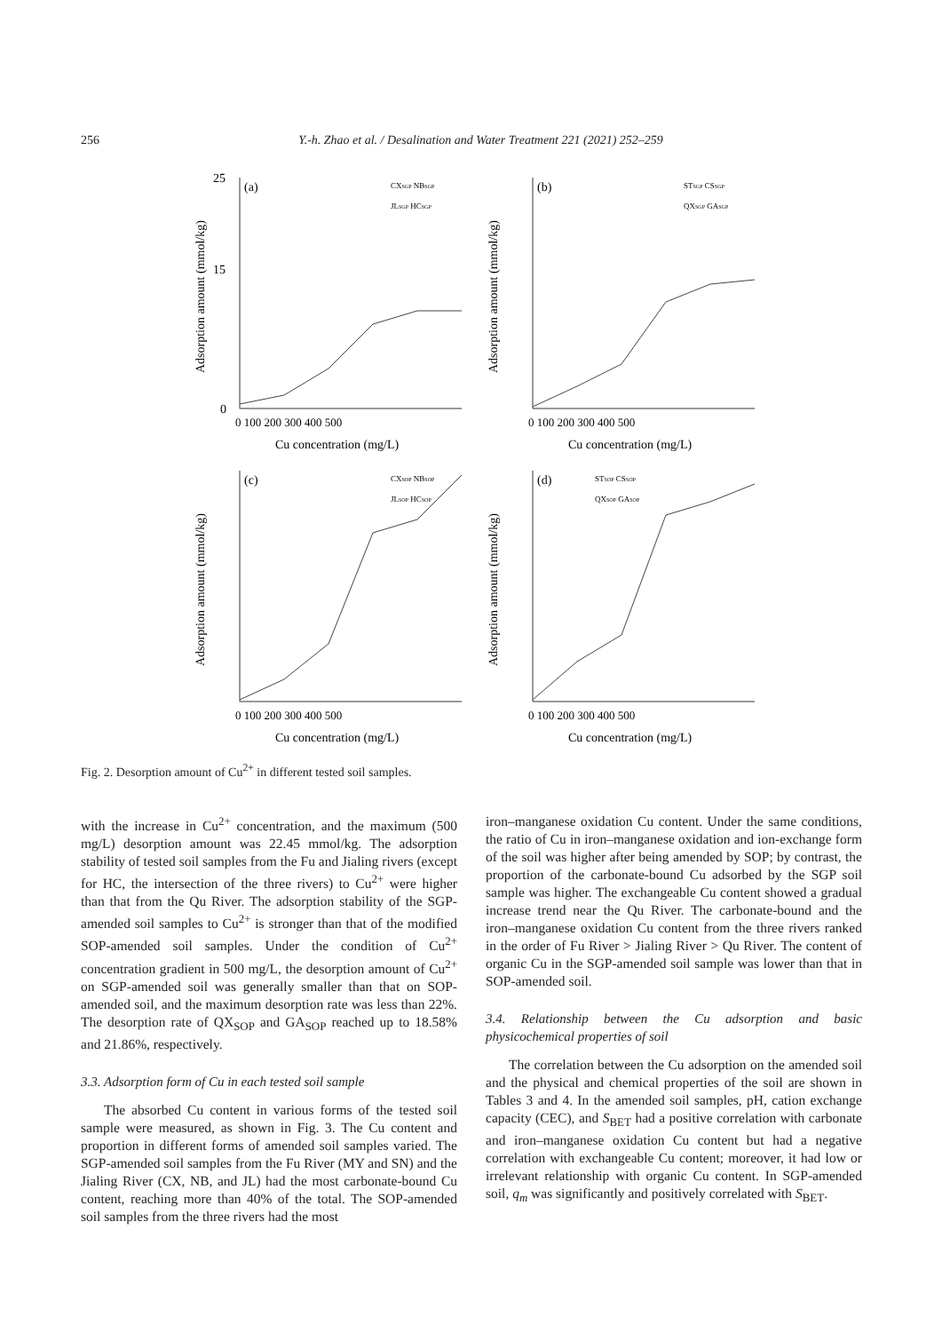256 Y.-h. Zhao et al. / Desalination and Water Treatment 221 (2021) 252–259
(a)
25
15
0
0 100 200 300 400 500
Cu concentration (mg/L)
Adsorption amount (mmol/kg)
CXSGP NBSGP
JLSGP HCSGP
(b)
0 100 200 300 400 500
Cu concentration (mg/L)
Adsorption amount (mmol/kg)
STSGP CSSGP
QXSGP GASGP
(c)
0 100 200 300 400 500
Cu concentration (mg/L)
Adsorption amount (mmol/kg)
CXSOP NBSOP
JLSOP HCSOP
(d)
0 100 200 300 400 500
Cu concentration (mg/L)
Adsorption amount (mmol/kg)
STSOP CSSOP
QXSOP GASOP
Fig. 2. Desorption amount of Cu<sup>2+</sup> in different tested soil samples.
with the increase in Cu<sup>2+</sup> concentration, and the maximum (500 mg/L) desorption amount was 22.45 mmol/kg. The adsorption stability of tested soil samples from the Fu and Jialing rivers (except for HC, the intersection of the three rivers) to Cu<sup>2+</sup> were higher than that from the Qu River. The adsorption stability of the SGP-amended soil samples to Cu<sup>2+</sup> is stronger than that of the modified SOP-amended soil samples. Under the condition of Cu<sup>2+</sup> concentration gradient in 500 mg/L, the desorption amount of Cu<sup>2+</sup> on SGP-amended soil was generally smaller than that on SOP-amended soil, and the maximum desorption rate was less than 22%. The desorption rate of QX<sub>SOP</sub> and GA<sub>SOP</sub> reached up to 18.58% and 21.86%, respectively.
3.3. Adsorption form of Cu in each tested soil sample
The absorbed Cu content in various forms of the tested soil sample were measured, as shown in Fig. 3. The Cu content and proportion in different forms of amended soil samples varied. The SGP-amended soil samples from the Fu River (MY and SN) and the Jialing River (CX, NB, and JL) had the most carbonate-bound Cu content, reaching more than 40% of the total. The SOP-amended soil samples from the three rivers had the most
iron–manganese oxidation Cu content. Under the same conditions, the ratio of Cu in iron–manganese oxidation and ion-exchange form of the soil was higher after being amended by SOP; by contrast, the proportion of the carbonate-bound Cu adsorbed by the SGP soil sample was higher. The exchangeable Cu content showed a gradual increase trend near the Qu River. The carbonate-bound and the iron–manganese oxidation Cu content from the three rivers ranked in the order of Fu River > Jialing River > Qu River. The content of organic Cu in the SGP-amended soil sample was lower than that in SOP-amended soil.
3.4. Relationship between the Cu adsorption and basic physicochemical properties of soil
The correlation between the Cu adsorption on the amended soil and the physical and chemical properties of the soil are shown in Tables 3 and 4. In the amended soil samples, pH, cation exchange capacity (CEC), and S<sub>BET</sub> had a positive correlation with carbonate and iron–manganese oxidation Cu content but had a negative correlation with exchangeable Cu content; moreover, it had low or irrelevant relationship with organic Cu content. In SGP-amended soil, q<sub>m</sub> was significantly and positively correlated with S<sub>BET</sub>.